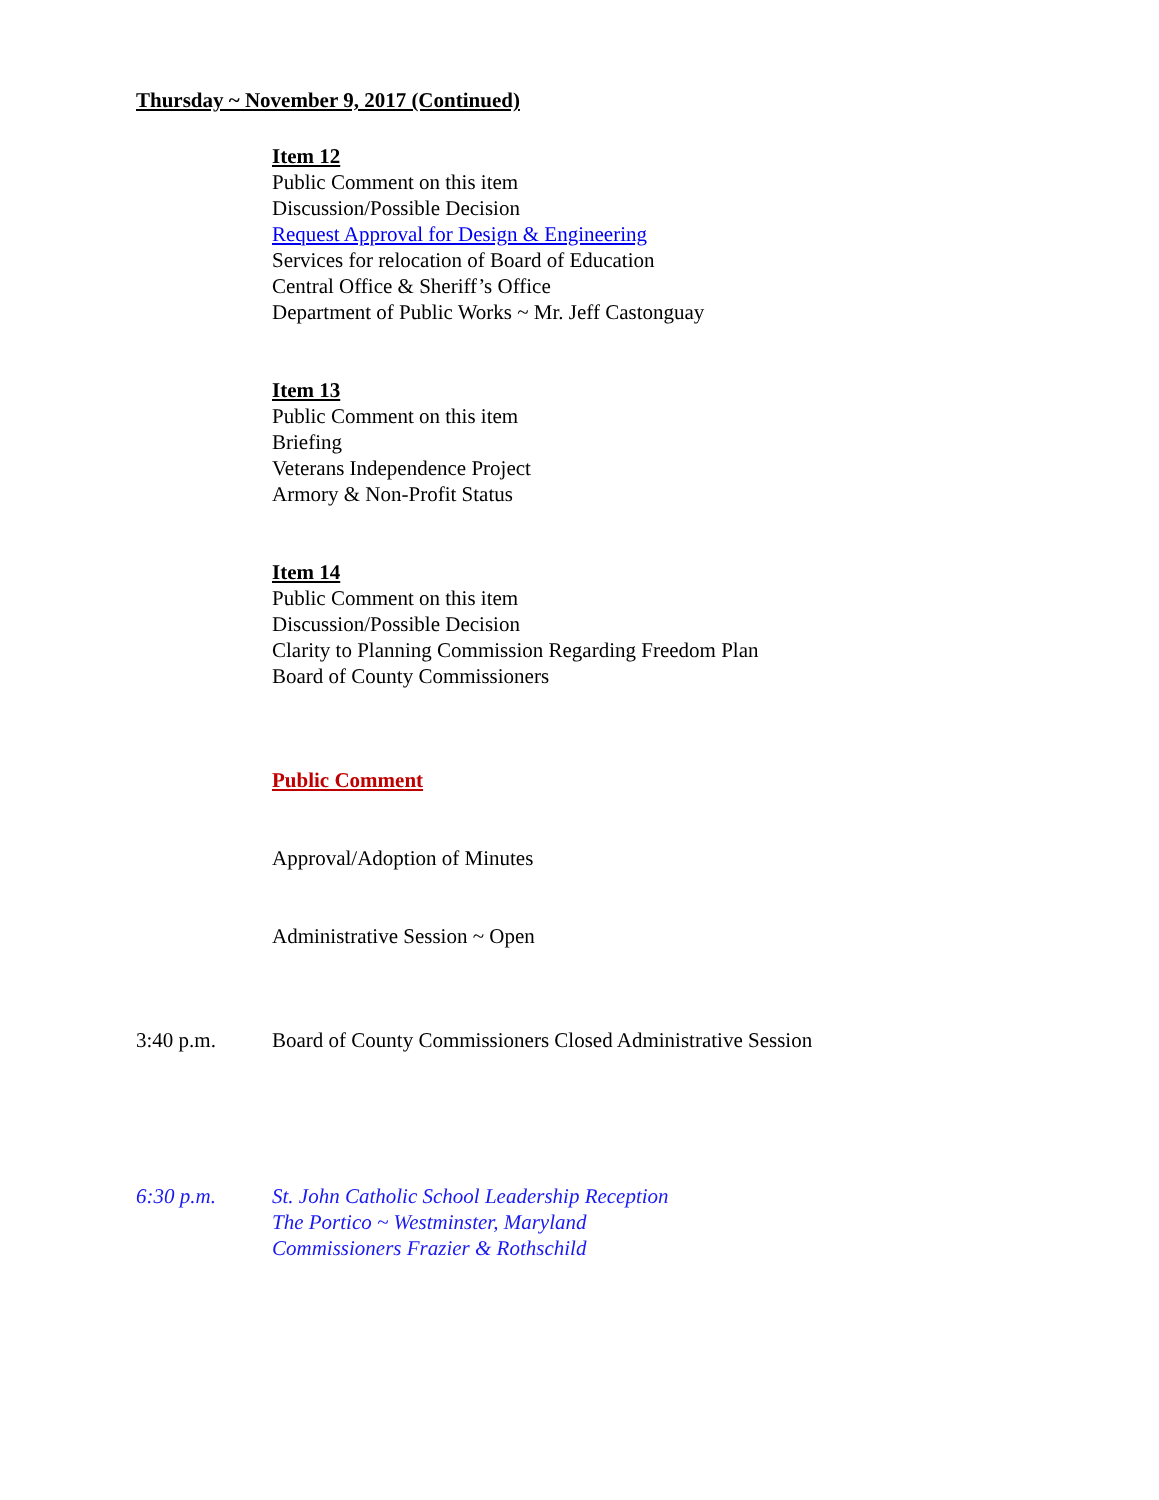Thursday ~ November 9, 2017 (Continued)
Item 12
Public Comment on this item
Discussion/Possible Decision
Request Approval for Design & Engineering
Services for relocation of Board of Education
Central Office & Sheriff’s Office
Department of Public Works ~ Mr. Jeff Castonguay
Item 13
Public Comment on this item
Briefing
Veterans Independence Project
Armory & Non-Profit Status
Item 14
Public Comment on this item
Discussion/Possible Decision
Clarity to Planning Commission Regarding Freedom Plan
Board of County Commissioners
Public Comment
Approval/Adoption of Minutes
Administrative Session ~ Open
3:40 p.m. Board of County Commissioners Closed Administrative Session
6:30 p.m. St. John Catholic School Leadership Reception
The Portico ~ Westminster, Maryland
Commissioners Frazier & Rothschild